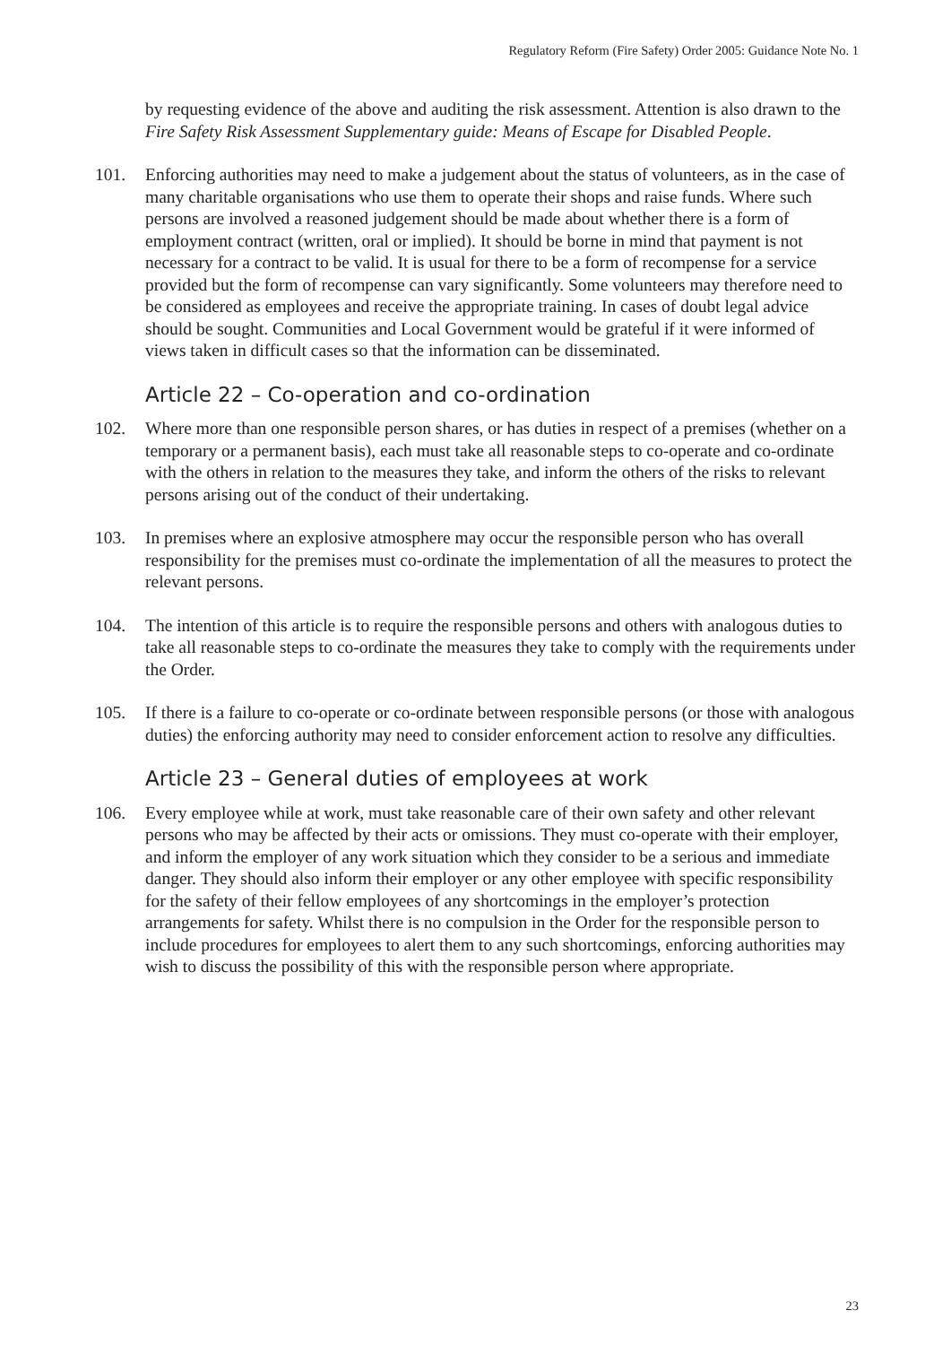Regulatory Reform (Fire Safety) Order 2005: Guidance Note No. 1
by requesting evidence of the above and auditing the risk assessment. Attention is also drawn to the Fire Safety Risk Assessment Supplementary guide: Means of Escape for Disabled People.
101. Enforcing authorities may need to make a judgement about the status of volunteers, as in the case of many charitable organisations who use them to operate their shops and raise funds. Where such persons are involved a reasoned judgement should be made about whether there is a form of employment contract (written, oral or implied). It should be borne in mind that payment is not necessary for a contract to be valid. It is usual for there to be a form of recompense for a service provided but the form of recompense can vary significantly. Some volunteers may therefore need to be considered as employees and receive the appropriate training. In cases of doubt legal advice should be sought. Communities and Local Government would be grateful if it were informed of views taken in difficult cases so that the information can be disseminated.
Article 22 – Co-operation and co-ordination
102. Where more than one responsible person shares, or has duties in respect of a premises (whether on a temporary or a permanent basis), each must take all reasonable steps to co-operate and co-ordinate with the others in relation to the measures they take, and inform the others of the risks to relevant persons arising out of the conduct of their undertaking.
103. In premises where an explosive atmosphere may occur the responsible person who has overall responsibility for the premises must co-ordinate the implementation of all the measures to protect the relevant persons.
104. The intention of this article is to require the responsible persons and others with analogous duties to take all reasonable steps to co-ordinate the measures they take to comply with the requirements under the Order.
105. If there is a failure to co-operate or co-ordinate between responsible persons (or those with analogous duties) the enforcing authority may need to consider enforcement action to resolve any difficulties.
Article 23 – General duties of employees at work
106. Every employee while at work, must take reasonable care of their own safety and other relevant persons who may be affected by their acts or omissions. They must co-operate with their employer, and inform the employer of any work situation which they consider to be a serious and immediate danger. They should also inform their employer or any other employee with specific responsibility for the safety of their fellow employees of any shortcomings in the employer’s protection arrangements for safety. Whilst there is no compulsion in the Order for the responsible person to include procedures for employees to alert them to any such shortcomings, enforcing authorities may wish to discuss the possibility of this with the responsible person where appropriate.
23